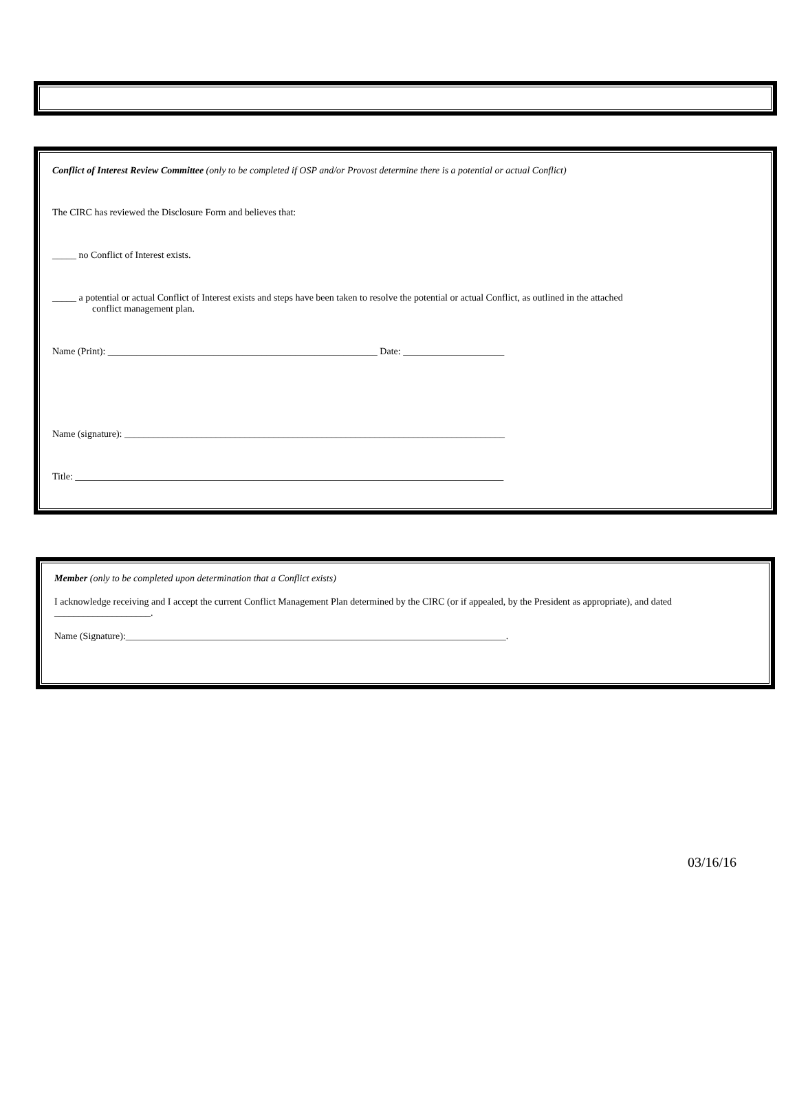Conflict of Interest Review Committee (only to be completed if OSP and/or Provost determine there is a potential or actual Conflict)
The CIRC has reviewed the Disclosure Form and believes that:
_____ no Conflict of Interest exists.
_____ a potential or actual Conflict of Interest exists and steps have been taken to resolve the potential or actual Conflict, as outlined in the attached
conflict management plan.
Name (Print): ________________________________________________________ Date: _____________________
Name (signature): _______________________________________________________________________________
Title: _________________________________________________________________________________________
Member (only to be completed upon determination that a Conflict exists)
I acknowledge receiving and I accept the current Conflict Management Plan determined by the CIRC (or if appealed, by the President as appropriate), and dated ____________________.
Name (Signature):_______________________________________________________________________________.
03/16/16